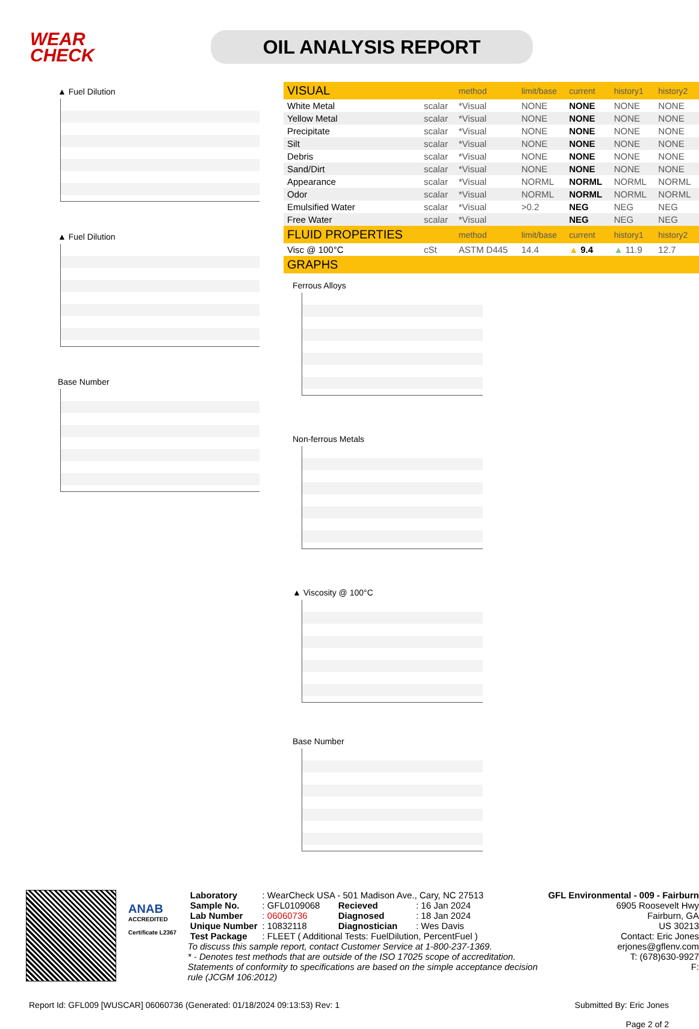WEAR CHECK
OIL ANALYSIS REPORT
▲ Fuel Dilution
▲ Fuel Dilution
Base Number
| VISUAL | | method | limit/base | current | history1 | history2 |
| --- | --- | --- | --- | --- | --- | --- |
| White Metal | scalar | *Visual | NONE | NONE | NONE | NONE |
| Yellow Metal | scalar | *Visual | NONE | NONE | NONE | NONE |
| Precipitate | scalar | *Visual | NONE | NONE | NONE | NONE |
| Silt | scalar | *Visual | NONE | NONE | NONE | NONE |
| Debris | scalar | *Visual | NONE | NONE | NONE | NONE |
| Sand/Dirt | scalar | *Visual | NONE | NONE | NONE | NONE |
| Appearance | scalar | *Visual | NORML | NORML | NORML | NORML |
| Odor | scalar | *Visual | NORML | NORML | NORML | NORML |
| Emulsified Water | scalar | *Visual | >0.2 | NEG | NEG | NEG |
| Free Water | scalar | *Visual | | NEG | NEG | NEG |
| FLUID PROPERTIES | | method | limit/base | current | history1 | history2 |
| Visc @ 100°C | cSt | ASTM D445 | 14.4 | ▲ 9.4 | ▲ 11.9 | 12.7 |
| GRAPHS | | | | | | |
Ferrous Alloys
Non-ferrous Metals
▲ Viscosity @ 100°C
Base Number
ANAB
ACCREDITED
Certificate L2367
| Laboratory | : WearCheck USA - 501 Madison Ave., Cary, NC 27513 | | |
| Sample No. | : GFL0109068 | Recieved | : 16 Jan 2024 |
| Lab Number | : 06060736 | Diagnosed | : 18 Jan 2024 |
| Unique Number | : 10832118 | Diagnostician | : Wes Davis |
| Test Package | : FLEET ( Additional Tests: FuelDilution, PercentFuel ) | | |
To discuss this sample report, contact Customer Service at 1-800-237-1369.
* - Denotes test methods that are outside of the ISO 17025 scope of accreditation.
Statements of conformity to specifications are based on the simple acceptance decision rule (JCGM 106:2012)
GFL Environmental - 009 - Fairburn
6905 Roosevelt Hwy
Fairburn, GA
US 30213
Contact: Eric Jones
erjones@gflenv.com
T: (678)630-9927
F:
Report Id: GFL009 [WUSCAR] 06060736 (Generated: 01/18/2024 09:13:53) Rev: 1
Submitted By: Eric Jones
Page 2 of 2